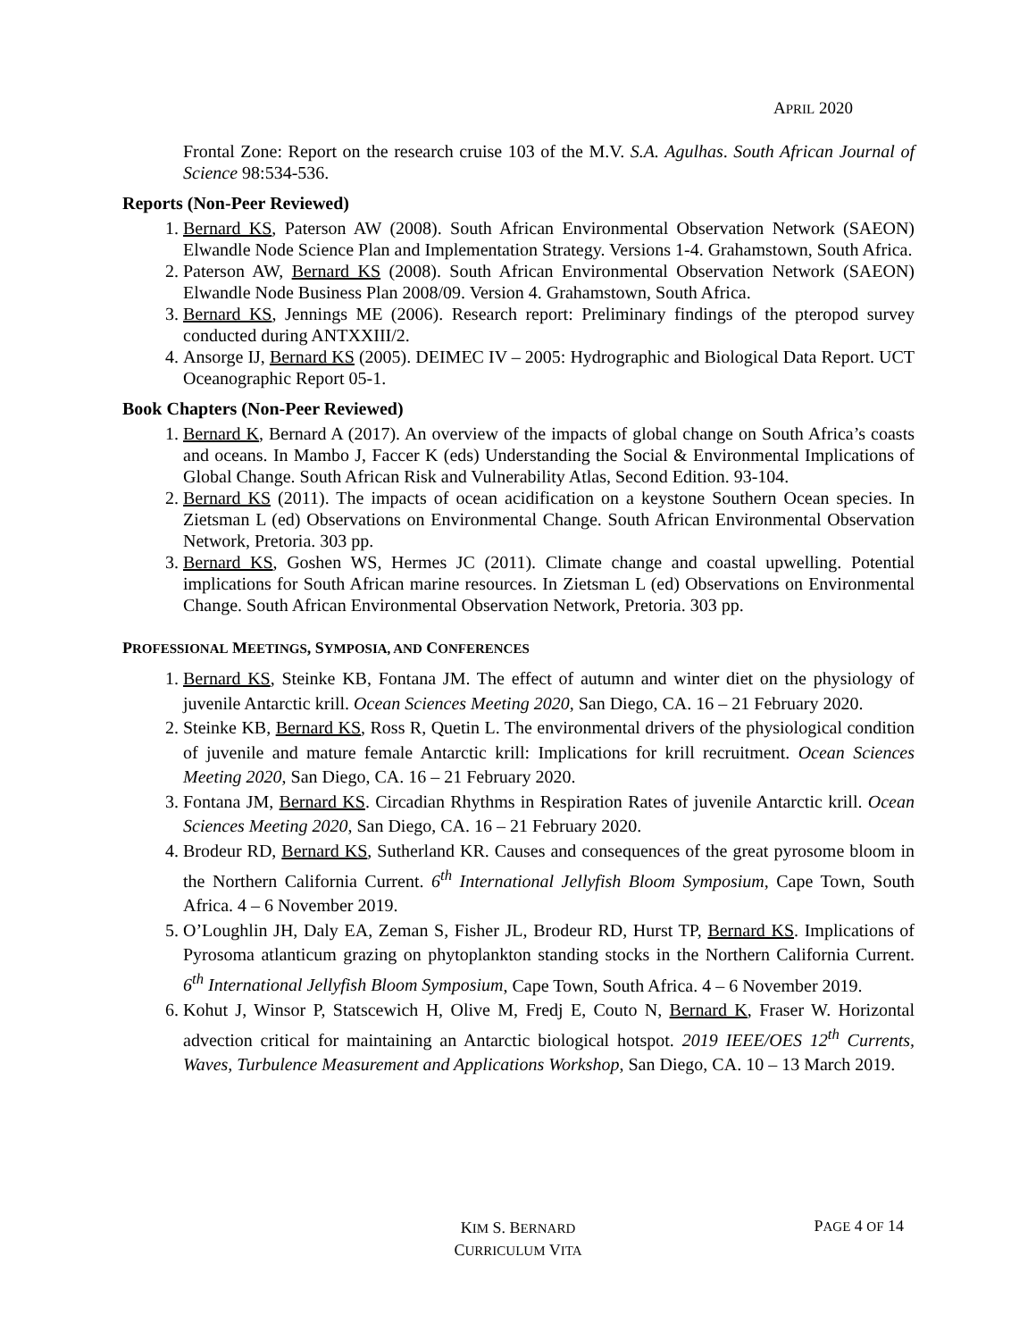APRIL 2020
Frontal Zone: Report on the research cruise 103 of the M.V. S.A. Agulhas. South African Journal of Science 98:534-536.
Reports (Non-Peer Reviewed)
1. Bernard KS, Paterson AW (2008). South African Environmental Observation Network (SAEON) Elwandle Node Science Plan and Implementation Strategy. Versions 1-4. Grahamstown, South Africa.
2. Paterson AW, Bernard KS (2008). South African Environmental Observation Network (SAEON) Elwandle Node Business Plan 2008/09. Version 4. Grahamstown, South Africa.
3. Bernard KS, Jennings ME (2006). Research report: Preliminary findings of the pteropod survey conducted during ANTXXIII/2.
4. Ansorge IJ, Bernard KS (2005). DEIMEC IV – 2005: Hydrographic and Biological Data Report. UCT Oceanographic Report 05-1.
Book Chapters (Non-Peer Reviewed)
1. Bernard K, Bernard A (2017). An overview of the impacts of global change on South Africa’s coasts and oceans. In Mambo J, Faccer K (eds) Understanding the Social & Environmental Implications of Global Change. South African Risk and Vulnerability Atlas, Second Edition. 93-104.
2. Bernard KS (2011). The impacts of ocean acidification on a keystone Southern Ocean species. In Zietsman L (ed) Observations on Environmental Change. South African Environmental Observation Network, Pretoria. 303 pp.
3. Bernard KS, Goshen WS, Hermes JC (2011). Climate change and coastal upwelling. Potential implications for South African marine resources. In Zietsman L (ed) Observations on Environmental Change. South African Environmental Observation Network, Pretoria. 303 pp.
PROFESSIONAL MEETINGS, SYMPOSIA, AND CONFERENCES
1. Bernard KS, Steinke KB, Fontana JM. The effect of autumn and winter diet on the physiology of juvenile Antarctic krill. Ocean Sciences Meeting 2020, San Diego, CA. 16 – 21 February 2020.
2. Steinke KB, Bernard KS, Ross R, Quetin L. The environmental drivers of the physiological condition of juvenile and mature female Antarctic krill: Implications for krill recruitment. Ocean Sciences Meeting 2020, San Diego, CA. 16 – 21 February 2020.
3. Fontana JM, Bernard KS. Circadian Rhythms in Respiration Rates of juvenile Antarctic krill. Ocean Sciences Meeting 2020, San Diego, CA. 16 – 21 February 2020.
4. Brodeur RD, Bernard KS, Sutherland KR. Causes and consequences of the great pyrosome bloom in the Northern California Current. 6<sup>th</sup> International Jellyfish Bloom Symposium, Cape Town, South Africa. 4 – 6 November 2019.
5. O’Loughlin JH, Daly EA, Zeman S, Fisher JL, Brodeur RD, Hurst TP, Bernard KS. Implications of Pyrosoma atlanticum grazing on phytoplankton standing stocks in the Northern California Current. 6<sup>th</sup> International Jellyfish Bloom Symposium, Cape Town, South Africa. 4 – 6 November 2019.
6. Kohut J, Winsor P, Statscewich H, Olive M, Fredj E, Couto N, Bernard K, Fraser W. Horizontal advection critical for maintaining an Antarctic biological hotspot. 2019 IEEE/OES 12<sup>th</sup> Currents, Waves, Turbulence Measurement and Applications Workshop, San Diego, CA. 10 – 13 March 2019.
KIM S. BERNARD
CURRICULUM VITA
PAGE 4 OF 14